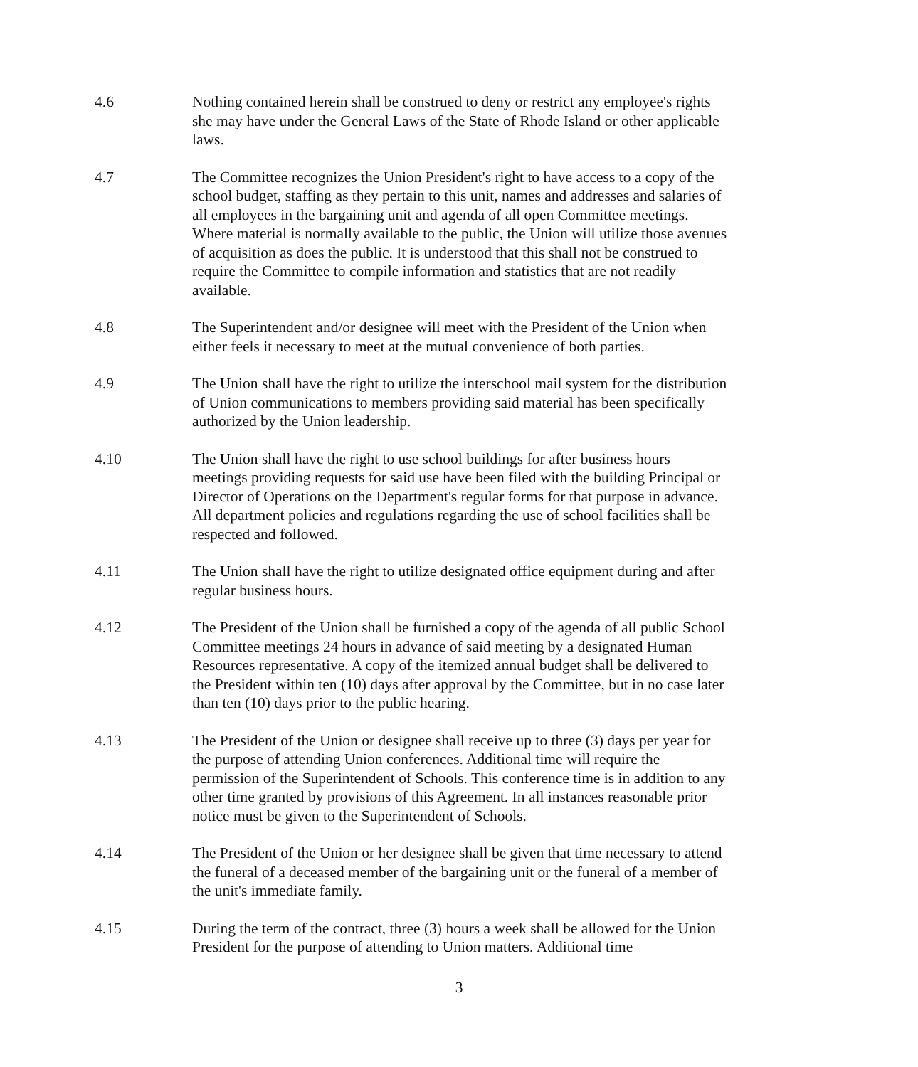4.6 Nothing contained herein shall be construed to deny or restrict any employee's rights she may have under the General Laws of the State of Rhode Island or other applicable laws.
4.7 The Committee recognizes the Union President's right to have access to a copy of the school budget, staffing as they pertain to this unit, names and addresses and salaries of all employees in the bargaining unit and agenda of all open Committee meetings. Where material is normally available to the public, the Union will utilize those avenues of acquisition as does the public. It is understood that this shall not be construed to require the Committee to compile information and statistics that are not readily available.
4.8 The Superintendent and/or designee will meet with the President of the Union when either feels it necessary to meet at the mutual convenience of both parties.
4.9 The Union shall have the right to utilize the interschool mail system for the distribution of Union communications to members providing said material has been specifically authorized by the Union leadership.
4.10 The Union shall have the right to use school buildings for after business hours meetings providing requests for said use have been filed with the building Principal or Director of Operations on the Department's regular forms for that purpose in advance. All department policies and regulations regarding the use of school facilities shall be respected and followed.
4.11 The Union shall have the right to utilize designated office equipment during and after regular business hours.
4.12 The President of the Union shall be furnished a copy of the agenda of all public School Committee meetings 24 hours in advance of said meeting by a designated Human Resources representative. A copy of the itemized annual budget shall be delivered to the President within ten (10) days after approval by the Committee, but in no case later than ten (10) days prior to the public hearing.
4.13 The President of the Union or designee shall receive up to three (3) days per year for the purpose of attending Union conferences. Additional time will require the permission of the Superintendent of Schools. This conference time is in addition to any other time granted by provisions of this Agreement. In all instances reasonable prior notice must be given to the Superintendent of Schools.
4.14 The President of the Union or her designee shall be given that time necessary to attend the funeral of a deceased member of the bargaining unit or the funeral of a member of the unit's immediate family.
4.15 During the term of the contract, three (3) hours a week shall be allowed for the Union President for the purpose of attending to Union matters. Additional time
3